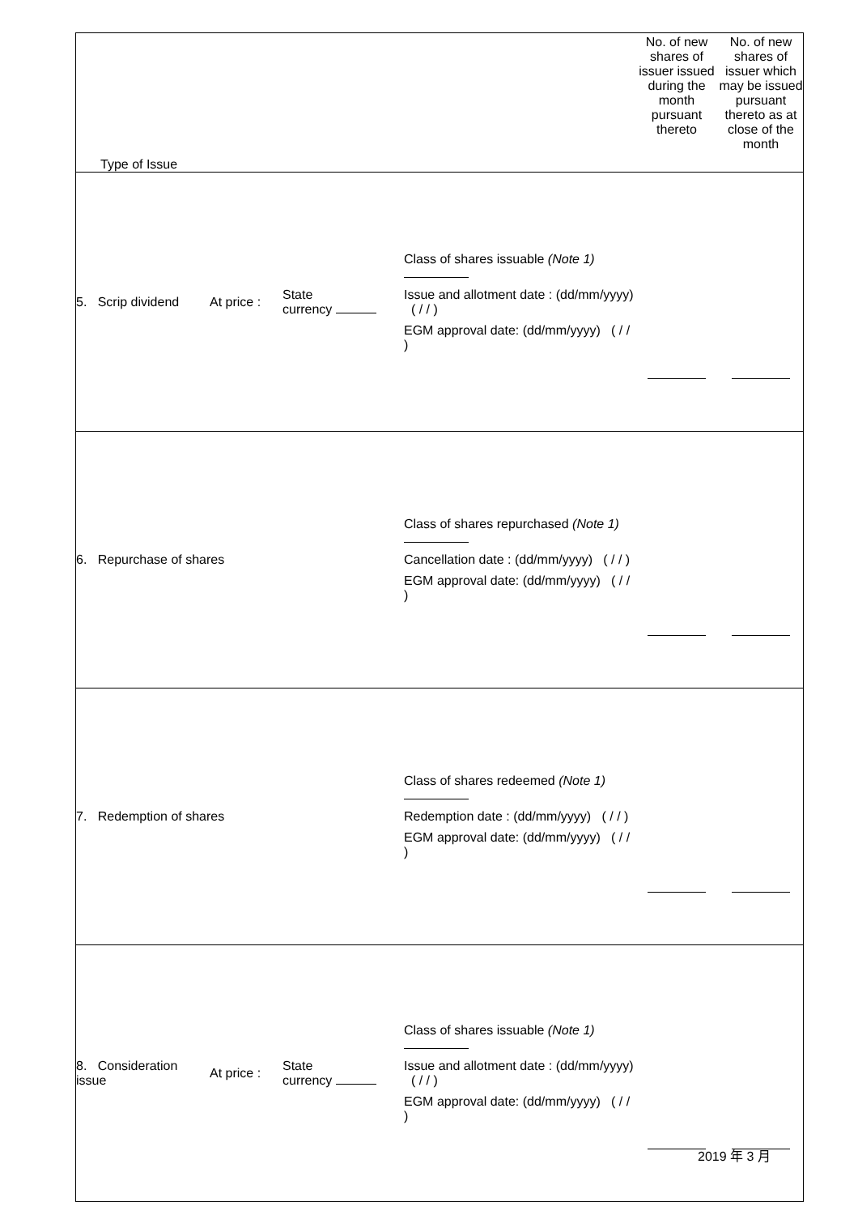| Type of Issue | | | | No. of new shares of issuer issued during the month pursuant thereto | No. of new shares of issuer which may be issued pursuant thereto as at close of the month |
| --- | --- | --- | --- | --- | --- |
| 5. Scrip dividend | At price : | State currency | Class of shares issuable (Note 1) Issue and allotment date : (dd/mm/yyyy) ( / / ) EGM approval date: (dd/mm/yyyy) ( / / ) | | |
| 6. Repurchase of shares | | | Class of shares repurchased (Note 1) Cancellation date : (dd/mm/yyyy) ( / / ) EGM approval date: (dd/mm/yyyy) ( / / ) | | |
| 7. Redemption of shares | | | Class of shares redeemed (Note 1) Redemption date : (dd/mm/yyyy) ( / / ) EGM approval date: (dd/mm/yyyy) ( / / ) | | |
| 8. Consideration issue | At price : | State currency | Class of shares issuable (Note 1) Issue and allotment date : (dd/mm/yyyy) ( / / ) EGM approval date: (dd/mm/yyyy) ( / / ) | | |
2019 年 3 月